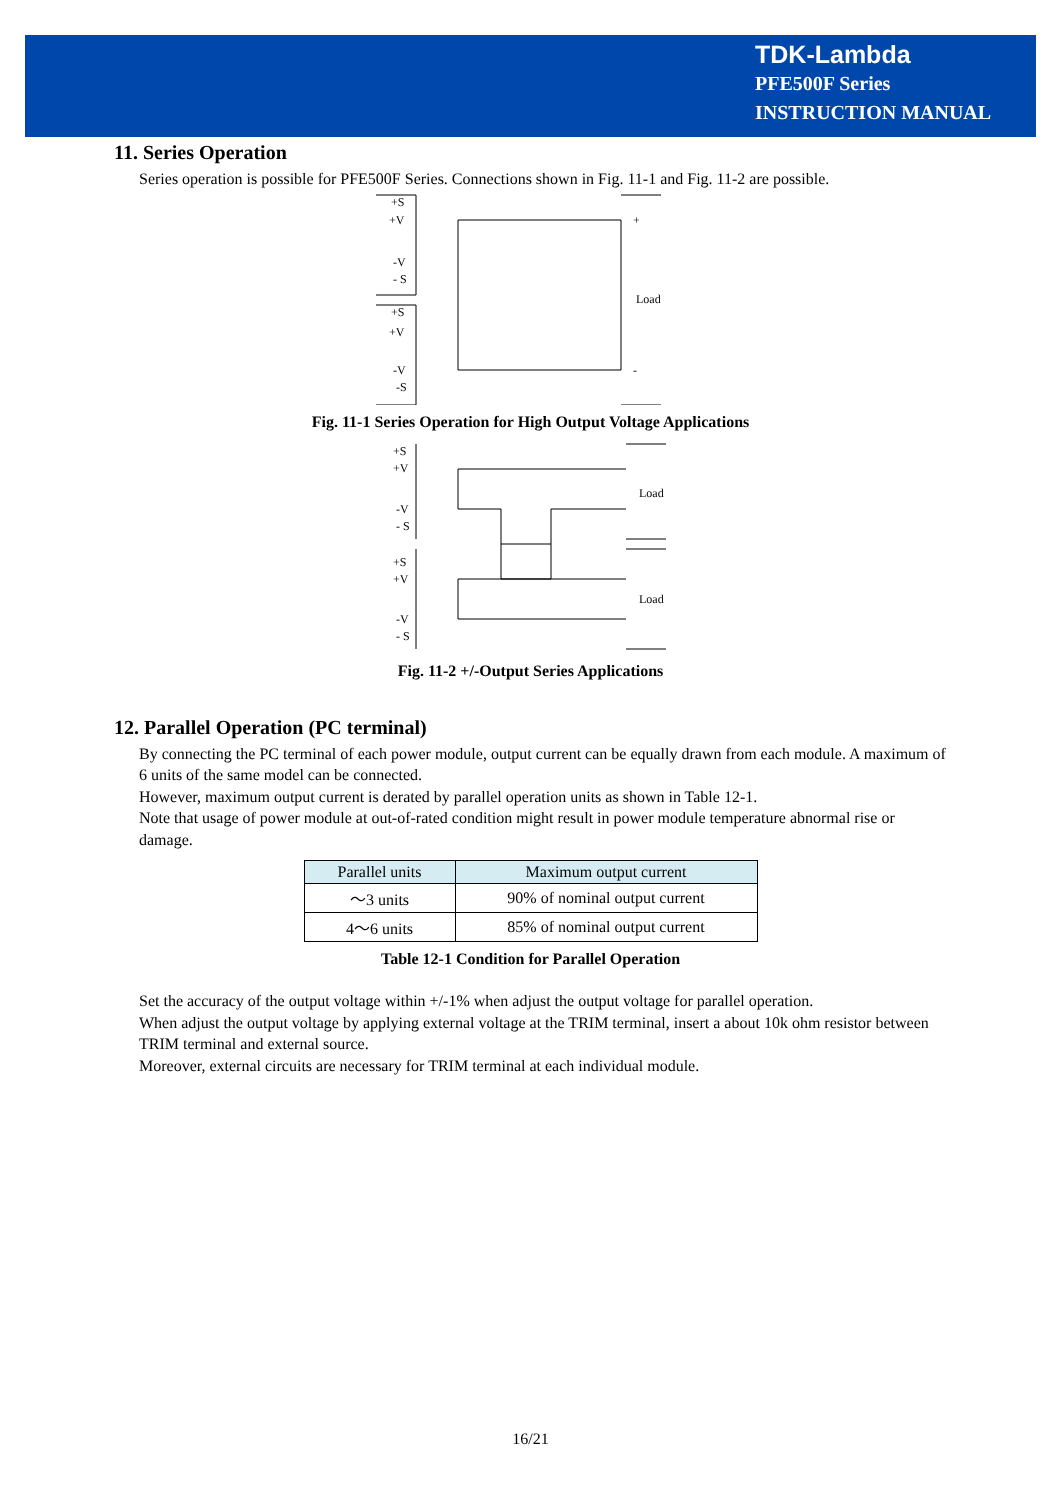TDK-Lambda
PFE500F Series
INSTRUCTION MANUAL
11. Series Operation
Series operation is possible for PFE500F Series. Connections shown in Fig. 11-1 and Fig. 11-2 are possible.
+S
+V
-V
- S
+S
+V
-V
-S
Load
+
-
Fig. 11-1 Series Operation for High Output Voltage Applications
+S
+V
-V
- S
+S
+V
-V
- S
Load
Load
Fig. 11-2 +/-Output Series Applications
12. Parallel Operation (PC terminal)
By connecting the PC terminal of each power module, output current can be equally drawn from each module. A maximum of 6 units of the same model can be connected.
However, maximum output current is derated by parallel operation units as shown in Table 12-1.
Note that usage of power module at out-of-rated condition might result in power module temperature abnormal rise or damage.
| Parallel units | Maximum output current |
| --- | --- |
| ～3 units | 90% of nominal output current |
| 4～6 units | 85% of nominal output current |
Table 12-1 Condition for Parallel Operation
Set the accuracy of the output voltage within +/-1% when adjust the output voltage for parallel operation.
When adjust the output voltage by applying external voltage at the TRIM terminal, insert a about 10k ohm resistor between TRIM terminal and external source.
Moreover, external circuits are necessary for TRIM terminal at each individual module.
16/21